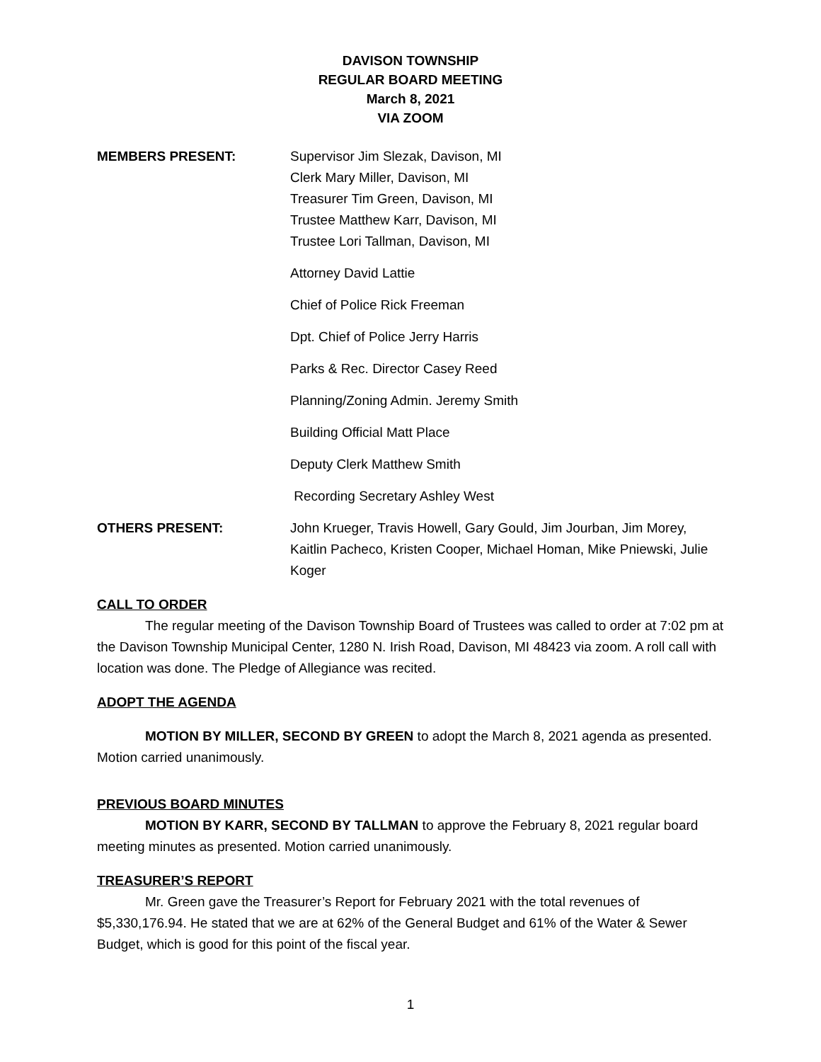DAVISON TOWNSHIP
REGULAR BOARD MEETING
March 8, 2021
VIA ZOOM
MEMBERS PRESENT: Supervisor Jim Slezak, Davison, MI
Clerk Mary Miller, Davison, MI
Treasurer Tim Green, Davison, MI
Trustee Matthew Karr, Davison, MI
Trustee Lori Tallman, Davison, MI
Attorney David Lattie
Chief of Police Rick Freeman
Dpt. Chief of Police Jerry Harris
Parks & Rec. Director Casey Reed
Planning/Zoning Admin. Jeremy Smith
Building Official Matt Place
Deputy Clerk Matthew Smith
Recording Secretary Ashley West
OTHERS PRESENT: John Krueger, Travis Howell, Gary Gould, Jim Jourban, Jim Morey, Kaitlin Pacheco, Kristen Cooper, Michael Homan, Mike Pniewski, Julie Koger
CALL TO ORDER
The regular meeting of the Davison Township Board of Trustees was called to order at 7:02 pm at the Davison Township Municipal Center, 1280 N. Irish Road, Davison, MI 48423 via zoom. A roll call with location was done. The Pledge of Allegiance was recited.
ADOPT THE AGENDA
MOTION BY MILLER, SECOND BY GREEN to adopt the March 8, 2021 agenda as presented. Motion carried unanimously.
PREVIOUS BOARD MINUTES
MOTION BY KARR, SECOND BY TALLMAN to approve the February 8, 2021 regular board meeting minutes as presented. Motion carried unanimously.
TREASURER’S REPORT
Mr. Green gave the Treasurer’s Report for February 2021 with the total revenues of $5,330,176.94. He stated that we are at 62% of the General Budget and 61% of the Water & Sewer Budget, which is good for this point of the fiscal year.
1